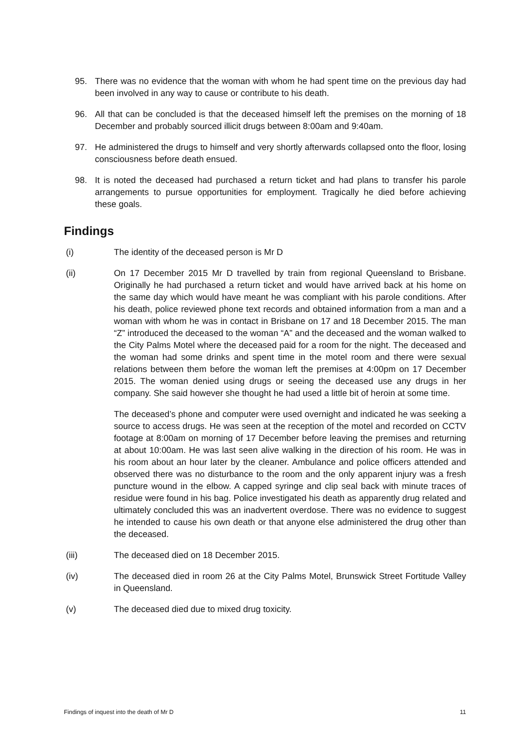95. There was no evidence that the woman with whom he had spent time on the previous day had been involved in any way to cause or contribute to his death.
96. All that can be concluded is that the deceased himself left the premises on the morning of 18 December and probably sourced illicit drugs between 8:00am and 9:40am.
97. He administered the drugs to himself and very shortly afterwards collapsed onto the floor, losing consciousness before death ensued.
98. It is noted the deceased had purchased a return ticket and had plans to transfer his parole arrangements to pursue opportunities for employment. Tragically he died before achieving these goals.
Findings
(i) The identity of the deceased person is Mr D
(ii) On 17 December 2015 Mr D travelled by train from regional Queensland to Brisbane. Originally he had purchased a return ticket and would have arrived back at his home on the same day which would have meant he was compliant with his parole conditions. After his death, police reviewed phone text records and obtained information from a man and a woman with whom he was in contact in Brisbane on 17 and 18 December 2015. The man “Z” introduced the deceased to the woman “A” and the deceased and the woman walked to the City Palms Motel where the deceased paid for a room for the night. The deceased and the woman had some drinks and spent time in the motel room and there were sexual relations between them before the woman left the premises at 4:00pm on 17 December 2015. The woman denied using drugs or seeing the deceased use any drugs in her company. She said however she thought he had used a little bit of heroin at some time.
The deceased’s phone and computer were used overnight and indicated he was seeking a source to access drugs. He was seen at the reception of the motel and recorded on CCTV footage at 8:00am on morning of 17 December before leaving the premises and returning at about 10:00am. He was last seen alive walking in the direction of his room. He was in his room about an hour later by the cleaner. Ambulance and police officers attended and observed there was no disturbance to the room and the only apparent injury was a fresh puncture wound in the elbow. A capped syringe and clip seal back with minute traces of residue were found in his bag. Police investigated his death as apparently drug related and ultimately concluded this was an inadvertent overdose. There was no evidence to suggest he intended to cause his own death or that anyone else administered the drug other than the deceased.
(iii) The deceased died on 18 December 2015.
(iv) The deceased died in room 26 at the City Palms Motel, Brunswick Street Fortitude Valley in Queensland.
(v) The deceased died due to mixed drug toxicity.
Findings of inquest into the death of Mr D 11